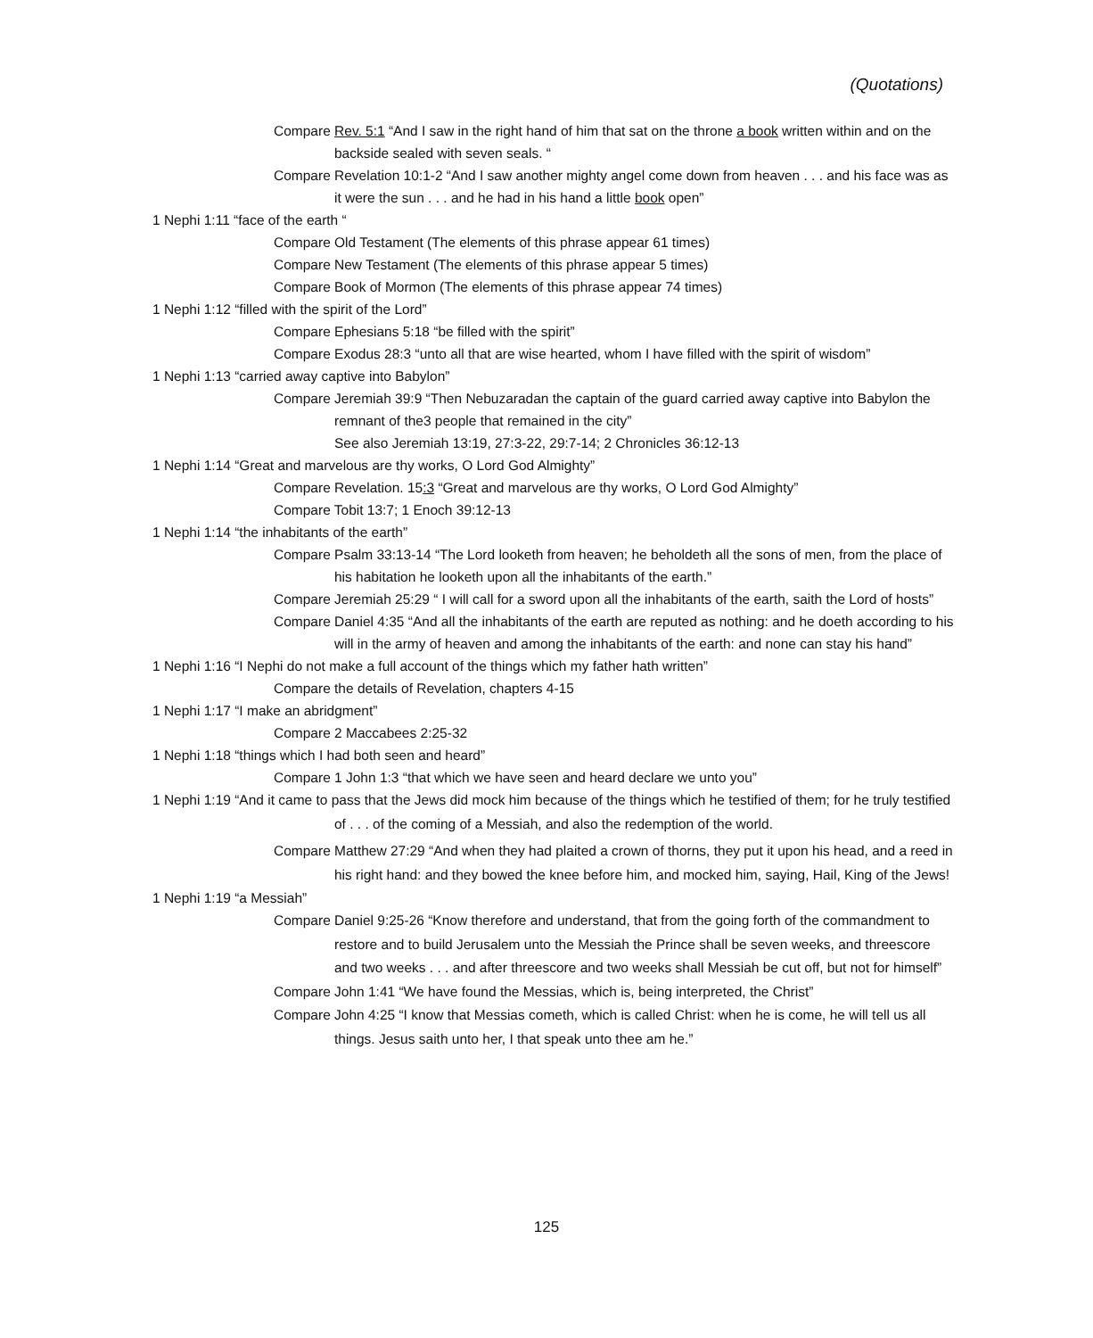(Quotations)
Compare Rev. 5:1 “And I saw in the right hand of him that sat on the throne a book written within and on the backside sealed with seven seals. “
Compare Revelation 10:1-2 “And I saw another mighty angel come down from heaven . . . and his face was as it were the sun . . . and he had in his hand a little book open”
1 Nephi 1:11 “face of the earth “
Compare Old Testament (The elements of this phrase appear 61 times)
Compare New Testament (The elements of this phrase appear 5 times)
Compare Book of Mormon (The elements of this phrase appear 74 times)
1 Nephi 1:12 “filled with the spirit of the Lord”
Compare Ephesians 5:18 “be filled with the spirit”
Compare Exodus 28:3 “unto all that are wise hearted, whom I have filled with the spirit of wisdom”
1 Nephi 1:13 “carried away captive into Babylon”
Compare Jeremiah 39:9 “Then Nebuzaradan the captain of the guard carried away captive into Babylon the remnant of the3 people that remained in the city”
See also Jeremiah 13:19, 27:3-22, 29:7-14; 2 Chronicles 36:12-13
1 Nephi 1:14 “Great and marvelous are thy works, O Lord God Almighty”
Compare Revelation. 15:3 “Great and marvelous are thy works, O Lord God Almighty”
Compare Tobit 13:7; 1 Enoch 39:12-13
1 Nephi 1:14 “the inhabitants of the earth”
Compare Psalm 33:13-14 “The Lord looketh from heaven; he beholdeth all the sons of men, from the place of his habitation he looketh upon all the inhabitants of the earth.”
Compare Jeremiah 25:29 “ I will call for a sword upon all the inhabitants of the earth, saith the Lord of hosts”
Compare Daniel 4:35 “And all the inhabitants of the earth are reputed as nothing: and he doeth according to his will in the army of heaven and among the inhabitants of the earth: and none can stay his hand”
1 Nephi 1:16 “I Nephi do not make a full account of the things which my father hath written”
Compare the details of Revelation, chapters 4-15
1 Nephi 1:17 “I make an abridgment”
Compare 2 Maccabees 2:25-32
1 Nephi 1:18 “things which I had both seen and heard”
Compare 1 John 1:3 “that which we have seen and heard declare we unto you”
1 Nephi 1:19 “And it came to pass that the Jews did mock him because of the things which he testified of them; for he truly testified of . . . of the coming of a Messiah, and also the redemption of the world.
Compare Matthew 27:29 “And when they had plaited a crown of thorns, they put it upon his head, and a reed in his right hand: and they bowed the knee before him, and mocked him, saying, Hail, King of the Jews!
1 Nephi 1:19 “a Messiah”
Compare Daniel 9:25-26 “Know therefore and understand, that from the going forth of the commandment to restore and to build Jerusalem unto the Messiah the Prince shall be seven weeks, and threescore and two weeks . . . and after threescore and two weeks shall Messiah be cut off, but not for himself”
Compare John 1:41 “We have found the Messias, which is, being interpreted, the Christ”
Compare John 4:25 “I know that Messias cometh, which is called Christ: when he is come, he will tell us all things. Jesus saith unto her, I that speak unto thee am he.”
125